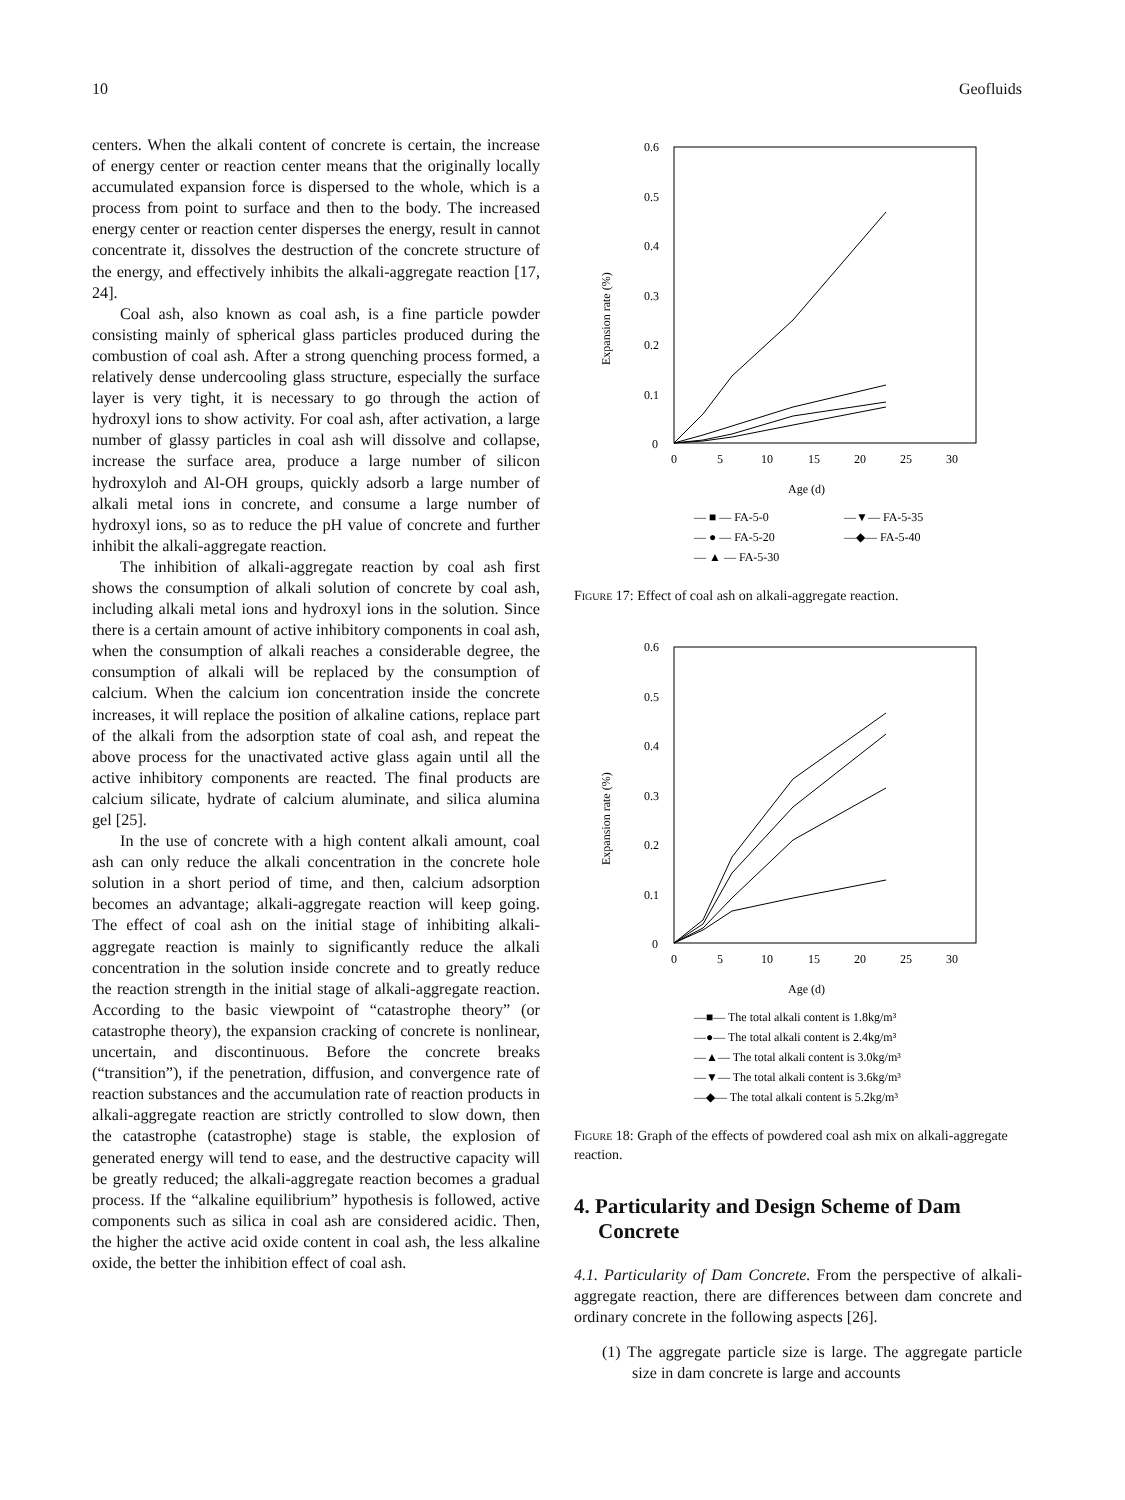10 Geofluids
centers. When the alkali content of concrete is certain, the increase of energy center or reaction center means that the originally locally accumulated expansion force is dispersed to the whole, which is a process from point to surface and then to the body. The increased energy center or reaction center disperses the energy, result in cannot concentrate it, dissolves the destruction of the concrete structure of the energy, and effectively inhibits the alkali-aggregate reaction [17, 24].
Coal ash, also known as coal ash, is a fine particle powder consisting mainly of spherical glass particles produced during the combustion of coal ash. After a strong quenching process formed, a relatively dense undercooling glass structure, especially the surface layer is very tight, it is necessary to go through the action of hydroxyl ions to show activity. For coal ash, after activation, a large number of glassy particles in coal ash will dissolve and collapse, increase the surface area, produce a large number of silicon hydroxyloh and Al-OH groups, quickly adsorb a large number of alkali metal ions in concrete, and consume a large number of hydroxyl ions, so as to reduce the pH value of concrete and further inhibit the alkali-aggregate reaction.
The inhibition of alkali-aggregate reaction by coal ash first shows the consumption of alkali solution of concrete by coal ash, including alkali metal ions and hydroxyl ions in the solution. Since there is a certain amount of active inhibitory components in coal ash, when the consumption of alkali reaches a considerable degree, the consumption of alkali will be replaced by the consumption of calcium. When the calcium ion concentration inside the concrete increases, it will replace the position of alkaline cations, replace part of the alkali from the adsorption state of coal ash, and repeat the above process for the unactivated active glass again until all the active inhibitory components are reacted. The final products are calcium silicate, hydrate of calcium aluminate, and silica alumina gel [25].
In the use of concrete with a high content alkali amount, coal ash can only reduce the alkali concentration in the concrete hole solution in a short period of time, and then, calcium adsorption becomes an advantage; alkali-aggregate reaction will keep going. The effect of coal ash on the initial stage of inhibiting alkali-aggregate reaction is mainly to significantly reduce the alkali concentration in the solution inside concrete and to greatly reduce the reaction strength in the initial stage of alkali-aggregate reaction. According to the basic viewpoint of “catastrophe theory” (or catastrophe theory), the expansion cracking of concrete is nonlinear, uncertain, and discontinuous. Before the concrete breaks (“transition”), if the penetration, diffusion, and convergence rate of reaction substances and the accumulation rate of reaction products in alkali-aggregate reaction are strictly controlled to slow down, then the catastrophe (catastrophe) stage is stable, the explosion of generated energy will tend to ease, and the destructive capacity will be greatly reduced; the alkali-aggregate reaction becomes a gradual process. If the “alkaline equilibrium” hypothesis is followed, active components such as silica in coal ash are considered acidic. Then, the higher the active acid oxide content in coal ash, the less alkaline oxide, the better the inhibition effect of coal ash.
0.6
0.5
0.4
0.3
0.2
0.1
0
0
5
10
15
20
25
30
Age (d)
Expansion rate (%)
— ■ — FA-5-0
—▼— FA-5-35
— ● — FA-5-20
—◆— FA-5-40
— ▲ — FA-5-30
Figure 17: Effect of coal ash on alkali-aggregate reaction.
0.6
0.5
0.4
0.3
0.2
0.1
0
0
5
10
15
20
25
30
Age (d)
Expansion rate (%)
—■— The total alkali content is 1.8kg/m³
—●— The total alkali content is 2.4kg/m³
—▲— The total alkali content is 3.0kg/m³
—▼— The total alkali content is 3.6kg/m³
—◆— The total alkali content is 5.2kg/m³
Figure 18: Graph of the effects of powdered coal ash mix on alkali-aggregate reaction.
4. Particularity and Design Scheme of Dam Concrete
4.1. Particularity of Dam Concrete. From the perspective of alkali-aggregate reaction, there are differences between dam concrete and ordinary concrete in the following aspects [26].
(1) The aggregate particle size is large. The aggregate particle size in dam concrete is large and accounts